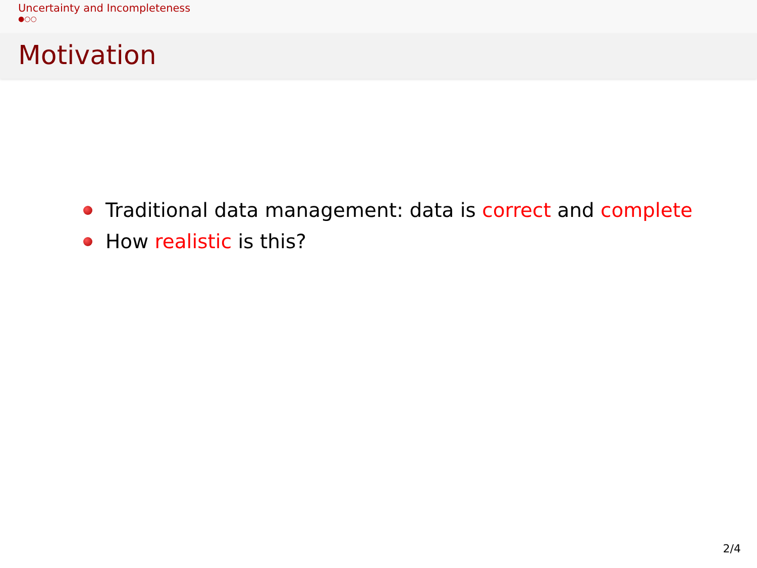Uncertainty and Incompleteness
●○○
Motivation
Traditional data management: data is correct and complete
How realistic is this?
2/4